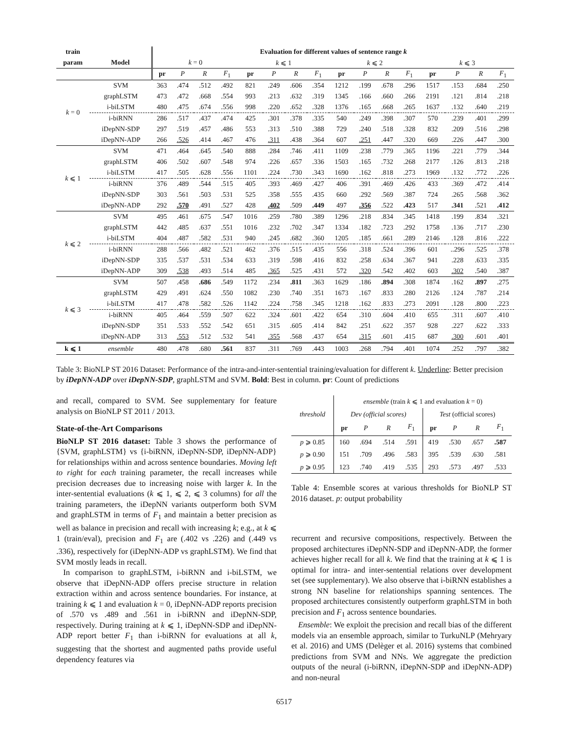| train | | Evaluation for different values of sentence range k | | | | | | | | | | | | | | | |
| --- | --- | --- | --- | --- | --- | --- | --- | --- | --- | --- | --- | --- | --- | --- | --- | --- | --- |
| param | Model | k = 0 | | | | k ⩽ 1 | | | | k ⩽ 2 | | | | k ⩽ 3 | | | |
| | | pr | P | R | F<sub>1</sub> | pr | P | R | F<sub>1</sub> | pr | P | R | F<sub>1</sub> | pr | P | R | F<sub>1</sub> |
| k = 0 | SVM | 363 | .474 | .512 | .492 | 821 | .249 | .606 | .354 | 1212 | .199 | .678 | .296 | 1517 | .153 | .684 | .250 |
| | graphLSTM | 473 | .472 | .668 | .554 | 993 | .213 | .632 | .319 | 1345 | .166 | .660 | .266 | 2191 | .121 | .814 | .218 |
| | i-biLSTM | 480 | .475 | .674 | .556 | 998 | .220 | .652 | .328 | 1376 | .165 | .668 | .265 | 1637 | .132 | .640 | .219 |
| | i-biRNN | 286 | .517 | .437 | .474 | 425 | .301 | .378 | .335 | 540 | .249 | .398 | .307 | 570 | .239 | .401 | .299 |
| | iDepNN-SDP | 297 | .519 | .457 | .486 | 553 | .313 | .510 | .388 | 729 | .240 | .518 | .328 | 832 | .209 | .516 | .298 |
| | iDepNN-ADP | 266 | .526 | .414 | .467 | 476 | .311 | .438 | .364 | 607 | .251 | .447 | .320 | 669 | .226 | .447 | .300 |
| k ⩽ 1 | SVM | 471 | .464 | .645 | .540 | 888 | .284 | .746 | .411 | 1109 | .238 | .779 | .365 | 1196 | .221 | .779 | .344 |
| | graphLSTM | 406 | .502 | .607 | .548 | 974 | .226 | .657 | .336 | 1503 | .165 | .732 | .268 | 2177 | .126 | .813 | .218 |
| | i-biLSTM | 417 | .505 | .628 | .556 | 1101 | .224 | .730 | .343 | 1690 | .162 | .818 | .273 | 1969 | .132 | .772 | .226 |
| | i-biRNN | 376 | .489 | .544 | .515 | 405 | .393 | .469 | .427 | 406 | .391 | .469 | .426 | 433 | .369 | .472 | .414 |
| | iDepNN-SDP | 303 | .561 | .503 | .531 | 525 | .358 | .555 | .435 | 660 | .292 | .569 | .387 | 724 | .265 | .568 | .362 |
| | iDepNN-ADP | 292 | .570 | .491 | .527 | 428 | .402 | .509 | .449 | 497 | .356 | .522 | .423 | 517 | .341 | .521 | .412 |
| k ⩽ 2 | SVM | 495 | .461 | .675 | .547 | 1016 | .259 | .780 | .389 | 1296 | .218 | .834 | .345 | 1418 | .199 | .834 | .321 |
| | graphLSTM | 442 | .485 | .637 | .551 | 1016 | .232 | .702 | .347 | 1334 | .182 | .723 | .292 | 1758 | .136 | .717 | .230 |
| | i-biLSTM | 404 | .487 | .582 | .531 | 940 | .245 | .682 | .360 | 1205 | .185 | .661 | .289 | 2146 | .128 | .816 | .222 |
| | i-biRNN | 288 | .566 | .482 | .521 | 462 | .376 | .515 | .435 | 556 | .318 | .524 | .396 | 601 | ..296 | .525 | .378 |
| | iDepNN-SDP | 335 | .537 | .531 | .534 | 633 | .319 | .598 | .416 | 832 | .258 | .634 | .367 | 941 | .228 | .633 | .335 |
| | iDepNN-ADP | 309 | .538 | .493 | .514 | 485 | .365 | .525 | .431 | 572 | .320 | .542 | .402 | 603 | .302 | .540 | .387 |
| k ⩽ 3 | SVM | 507 | .458 | .686 | .549 | 1172 | .234 | .811 | .363 | 1629 | .186 | .894 | .308 | 1874 | .162 | .897 | .275 |
| | graphLSTM | 429 | .491 | .624 | .550 | 1082 | .230 | .740 | .351 | 1673 | .167 | .833 | .280 | 2126 | .124 | .787 | .214 |
| | i-biLSTM | 417 | .478 | .582 | .526 | 1142 | .224 | .758 | .345 | 1218 | .162 | .833 | .273 | 2091 | .128 | .800 | .223 |
| | i-biRNN | 405 | .464 | .559 | .507 | 622 | .324 | .601 | .422 | 654 | .310 | .604 | .410 | 655 | .311 | .607 | .410 |
| | iDepNN-SDP | 351 | .533 | .552 | .542 | 651 | .315 | .605 | .414 | 842 | .251 | .622 | .357 | 928 | .227 | .622 | .333 |
| | iDepNN-ADP | 313 | .553 | .512 | .532 | 541 | .355 | .568 | .437 | 654 | .315 | .601 | .415 | 687 | .300 | .601 | .401 |
| k ⩽ 1 | ensemble | 480 | .478 | .680 | .561 | 837 | .311 | .769 | .443 | 1003 | .268 | .794 | .401 | 1074 | .252 | .797 | .382 |
Table 3: BioNLP ST 2016 Dataset: Performance of the intra-and-inter-sentential training/evaluation for different k. Underline: Better precision by iDepNN-ADP over iDepNN-SDP, graphLSTM and SVM. Bold: Best in column. pr: Count of predictions
and recall, compared to SVM. See supplementary for feature analysis on BioNLP ST 2011 / 2013.
State-of-the-Art Comparisons
BioNLP ST 2016 dataset: Table 3 shows the performance of {SVM, graphLSTM} vs {i-biRNN, iDepNN-SDP, iDepNN-ADP} for relationships within and across sentence boundaries. Moving left to right for each training parameter, the recall increases while precision decreases due to increasing noise with larger k. In the inter-sentential evaluations (k ⩽ 1, ⩽ 2, ⩽ 3 columns) for all the training parameters, the iDepNN variants outperform both SVM and graphLSTM in terms of F<sub>1</sub> and maintain a better precision as well as balance in precision and recall with increasing k; e.g., at k ⩽ 1 (train/eval), precision and F<sub>1</sub> are (.402 vs .226) and (.449 vs .336), respectively for (iDepNN-ADP vs graphLSTM). We find that SVM mostly leads in recall.
In comparison to graphLSTM, i-biRNN and i-biLSTM, we observe that iDepNN-ADP offers precise structure in relation extraction within and across sentence boundaries. For instance, at training k ⩽ 1 and evaluation k = 0, iDepNN-ADP reports precision of .570 vs .489 and .561 in i-biRNN and iDepNN-SDP, respectively. During training at k ⩽ 1, iDepNN-SDP and iDepNN-ADP report better F<sub>1</sub> than i-biRNN for evaluations at all k, suggesting that the shortest and augmented paths provide useful dependency features via
| | ensemble (train k ⩽ 1 and evaluation k = 0) | | | | | | | |
| threshold | Dev (official scores) | | | | Test (official scores) | | | |
| | pr | P | R | F<sub>1</sub> | pr | P | R | F<sub>1</sub> |
| p ⩾ 0.85 | 160 | .694 | .514 | .591 | 419 | .530 | .657 | .587 |
| p ⩾ 0.90 | 151 | .709 | .496 | .583 | 395 | .539 | .630 | .581 |
| p ⩾ 0.95 | 123 | .740 | .419 | .535 | 293 | .573 | .497 | .533 |
Table 4: Ensemble scores at various thresholds for BioNLP ST 2016 dataset. p: output probability
recurrent and recursive compositions, respectively. Between the proposed architectures iDepNN-SDP and iDepNN-ADP, the former achieves higher recall for all k. We find that the training at k ⩽ 1 is optimal for intra- and inter-sentential relations over development set (see supplementary). We also observe that i-biRNN establishes a strong NN baseline for relationships spanning sentences. The proposed architectures consistently outperform graphLSTM in both precision and F<sub>1</sub> across sentence boundaries.
Ensemble: We exploit the precision and recall bias of the different models via an ensemble approach, similar to TurkuNLP (Mehryary et al. 2016) and UMS (Delèger et al. 2016) systems that combined predictions from SVM and NNs. We aggregate the prediction outputs of the neural (i-biRNN, iDepNN-SDP and iDepNN-ADP) and non-neural
6517